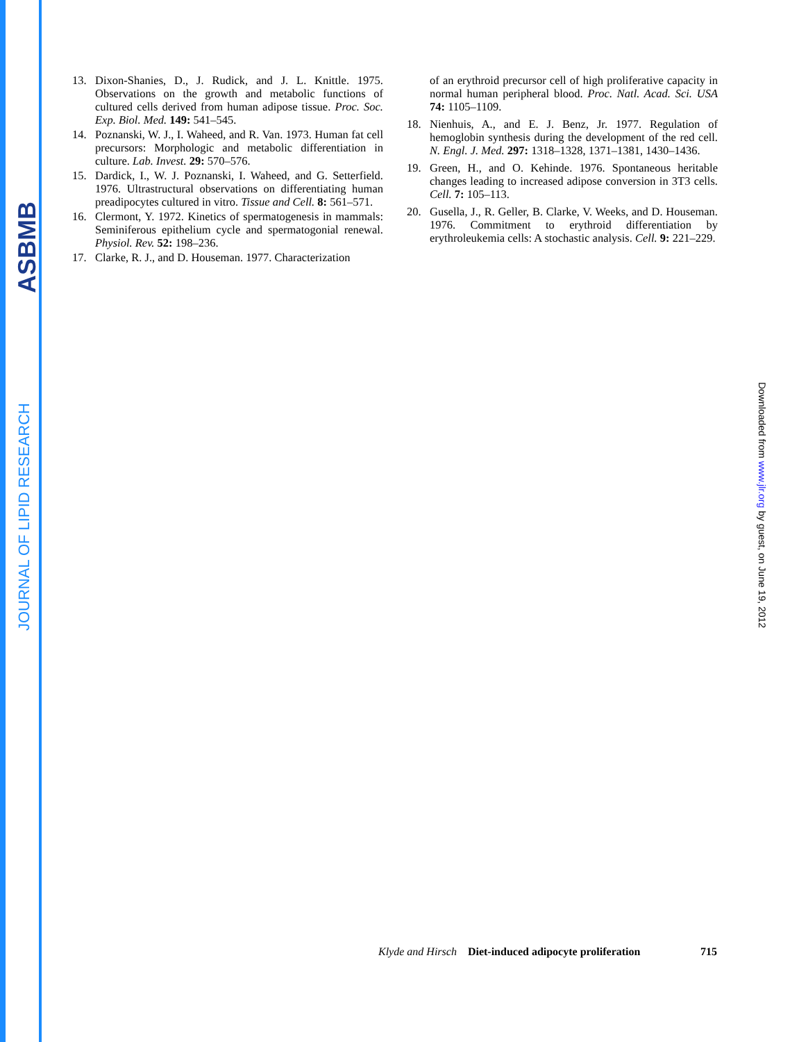ASBMB
JOURNAL OF LIPID RESEARCH
13. Dixon-Shanies, D., J. Rudick, and J. L. Knittle. 1975. Observations on the growth and metabolic functions of cultured cells derived from human adipose tissue. Proc. Soc. Exp. Biol. Med. 149: 541–545.
14. Poznanski, W. J., I. Waheed, and R. Van. 1973. Human fat cell precursors: Morphologic and metabolic differentiation in culture. Lab. Invest. 29: 570–576.
15. Dardick, I., W. J. Poznanski, I. Waheed, and G. Setterfield. 1976. Ultrastructural observations on differentiating human preadipocytes cultured in vitro. Tissue and Cell. 8: 561–571.
16. Clermont, Y. 1972. Kinetics of spermatogenesis in mammals: Seminiferous epithelium cycle and spermatogonial renewal. Physiol. Rev. 52: 198–236.
17. Clarke, R. J., and D. Houseman. 1977. Characterization
of an erythroid precursor cell of high proliferative capacity in normal human peripheral blood. Proc. Natl. Acad. Sci. USA 74: 1105–1109.
18. Nienhuis, A., and E. J. Benz, Jr. 1977. Regulation of hemoglobin synthesis during the development of the red cell. N. Engl. J. Med. 297: 1318–1328, 1371–1381, 1430–1436.
19. Green, H., and O. Kehinde. 1976. Spontaneous heritable changes leading to increased adipose conversion in 3T3 cells. Cell. 7: 105–113.
20. Gusella, J., R. Geller, B. Clarke, V. Weeks, and D. Houseman. 1976. Commitment to erythroid differentiation by erythroleukemia cells: A stochastic analysis. Cell. 9: 221–229.
Downloaded from www.jlr.org by guest, on June 19, 2012
Klyde and Hirsch Diet-induced adipocyte proliferation 715